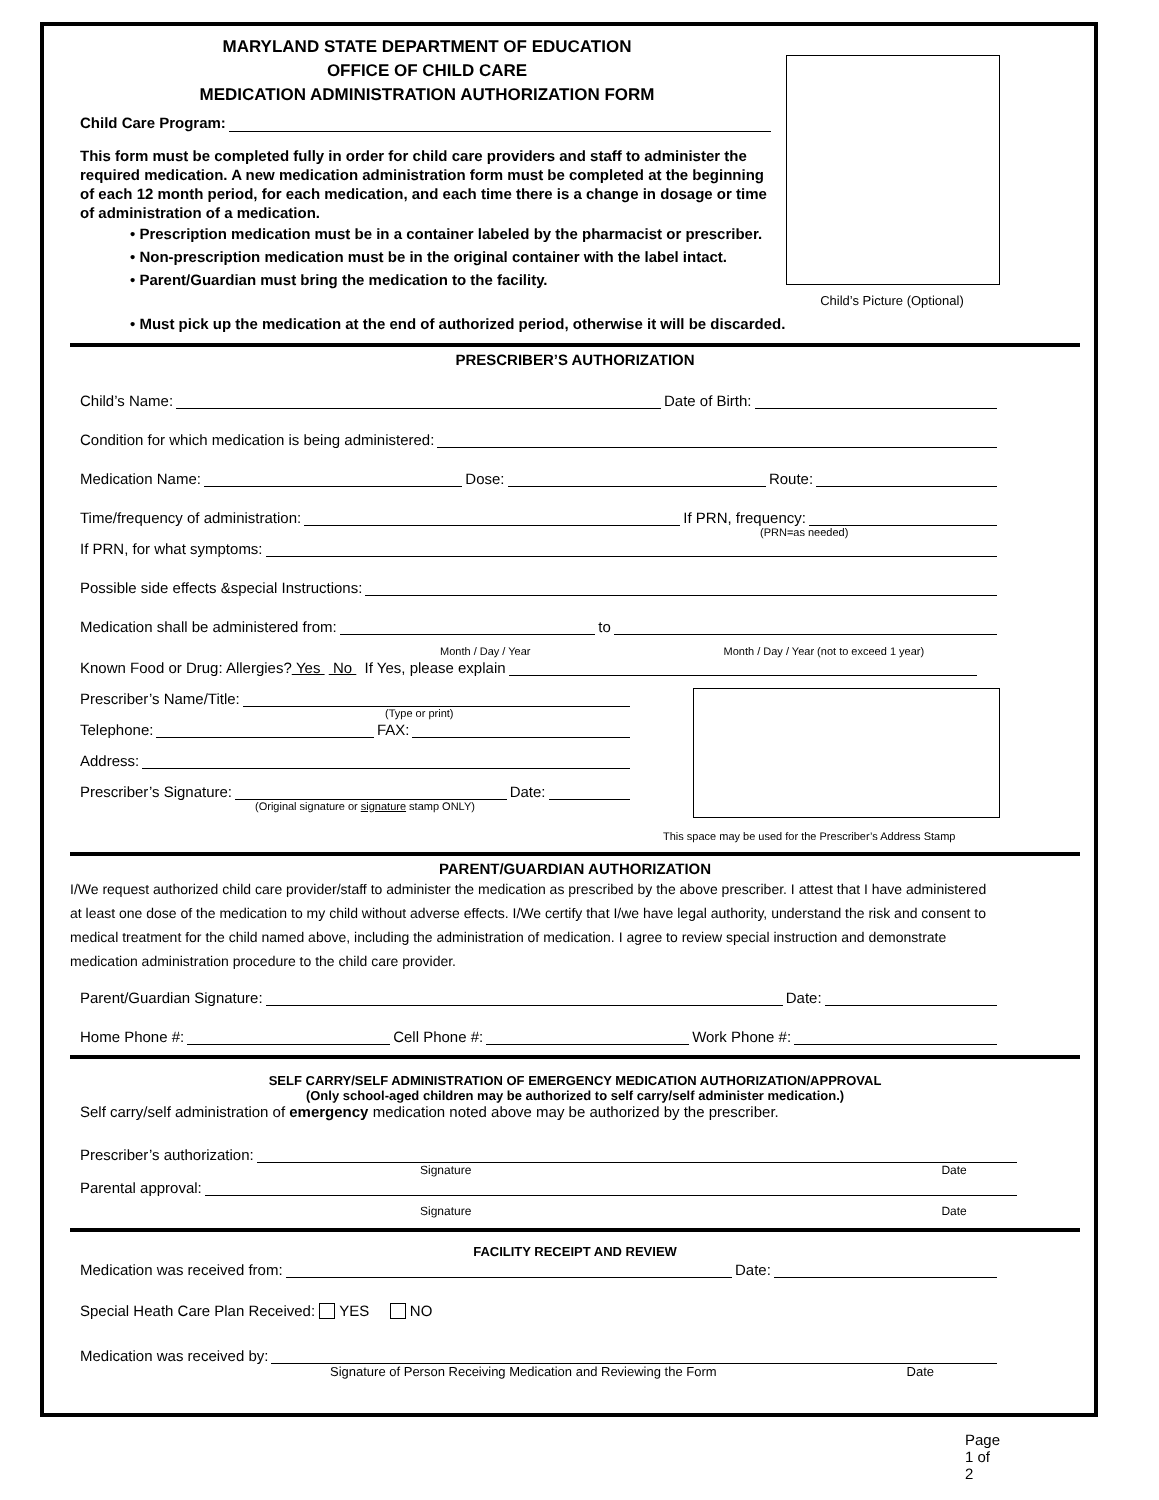MARYLAND STATE DEPARTMENT OF EDUCATION
OFFICE OF CHILD CARE
MEDICATION ADMINISTRATION AUTHORIZATION FORM
Child Care Program:
This form must be completed fully in order for child care providers and staff to administer the required medication. A new medication administration form must be completed at the beginning of each 12 month period, for each medication, and each time there is a change in dosage or time of administration of a medication.
• Prescription medication must be in a container labeled by the pharmacist or prescriber.
• Non-prescription medication must be in the original container with the label intact.
• Parent/Guardian must bring the medication to the facility.
Child’s Picture (Optional)
• Must pick up the medication at the end of authorized period, otherwise it will be discarded.
PRESCRIBER’S AUTHORIZATION
Child’s Name: Date of Birth:
Condition for which medication is being administered:
Medication Name: Dose: Route:
Time/frequency of administration: If PRN, frequency:
(PRN=as needed)
If PRN, for what symptoms:
Possible side effects &special Instructions:
Medication shall be administered from: to
Month / Day / Year Month / Day / Year (not to exceed 1 year)
Known Food or Drug: Allergies? Yes No If Yes, please explain
Prescriber’s Name/Title:
(Type or print)
Telephone: FAX:
Address:
Prescriber’s Signature: Date:
(Original signature or signature stamp ONLY)
This space may be used for the Prescriber’s Address Stamp
PARENT/GUARDIAN AUTHORIZATION
I/We request authorized child care provider/staff to administer the medication as prescribed by the above prescriber. I attest that I have administered at least one dose of the medication to my child without adverse effects. I/We certify that I/we have legal authority, understand the risk and consent to medical treatment for the child named above, including the administration of medication. I agree to review special instruction and demonstrate medication administration procedure to the child care provider.
Parent/Guardian Signature: Date:
Home Phone #: Cell Phone #: Work Phone #:
SELF CARRY/SELF ADMINISTRATION OF EMERGENCY MEDICATION AUTHORIZATION/APPROVAL
(Only school-aged children may be authorized to self carry/self administer medication.)
Self carry/self administration of emergency medication noted above may be authorized by the prescriber.
Prescriber’s authorization:
Signature Date
Parental approval:
Signature Date
FACILITY RECEIPT AND REVIEW
Medication was received from: Date:
Special Heath Care Plan Received: YES NO
Medication was received by:
Signature of Person Receiving Medication and Reviewing the Form Date
Page 1 of 2